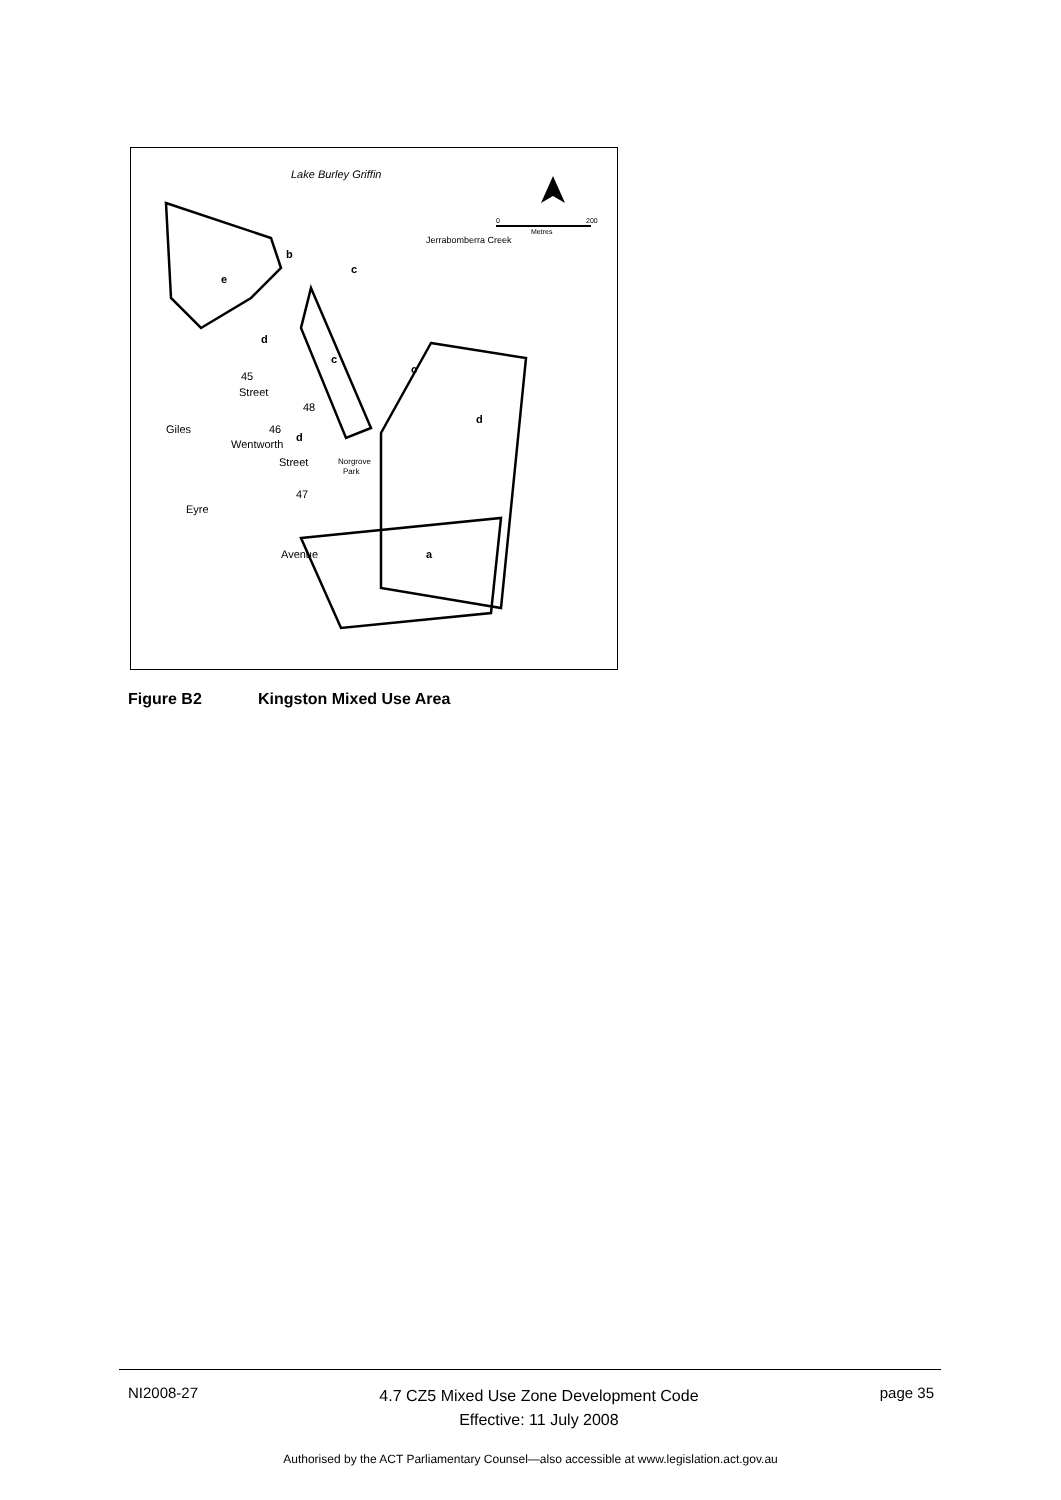Lake Burley Griffin
e
b
c
d
c
c
d
a
45
Street
48
46
d
Street
47
Norgrove
Park
Giles
Eyre
Wentworth
Avenue
Jerrabomberra Creek
0
200
Metres
Figure B2 Kingston Mixed Use Area
NI2008-27
4.7 CZ5 Mixed Use Zone Development Code
Effective: 11 July 2008
page 35
Authorised by the ACT Parliamentary Counsel—also accessible at www.legislation.act.gov.au